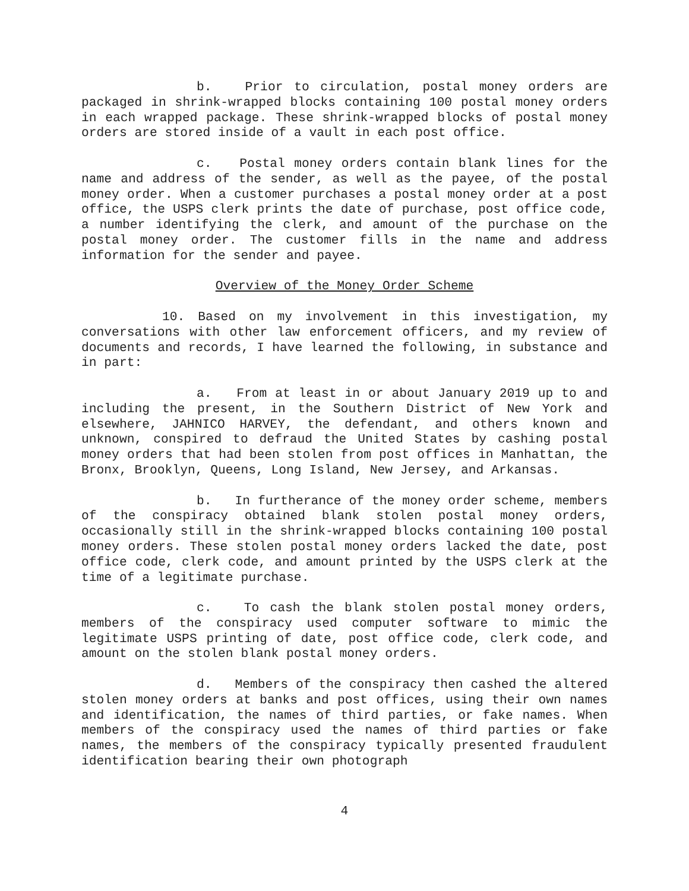b. Prior to circulation, postal money orders are packaged in shrink-wrapped blocks containing 100 postal money orders in each wrapped package. These shrink-wrapped blocks of postal money orders are stored inside of a vault in each post office.
c. Postal money orders contain blank lines for the name and address of the sender, as well as the payee, of the postal money order. When a customer purchases a postal money order at a post office, the USPS clerk prints the date of purchase, post office code, a number identifying the clerk, and amount of the purchase on the postal money order. The customer fills in the name and address information for the sender and payee.
Overview of the Money Order Scheme
10. Based on my involvement in this investigation, my conversations with other law enforcement officers, and my review of documents and records, I have learned the following, in substance and in part:
a. From at least in or about January 2019 up to and including the present, in the Southern District of New York and elsewhere, JAHNICO HARVEY, the defendant, and others known and unknown, conspired to defraud the United States by cashing postal money orders that had been stolen from post offices in Manhattan, the Bronx, Brooklyn, Queens, Long Island, New Jersey, and Arkansas.
b. In furtherance of the money order scheme, members of the conspiracy obtained blank stolen postal money orders, occasionally still in the shrink-wrapped blocks containing 100 postal money orders. These stolen postal money orders lacked the date, post office code, clerk code, and amount printed by the USPS clerk at the time of a legitimate purchase.
c. To cash the blank stolen postal money orders, members of the conspiracy used computer software to mimic the legitimate USPS printing of date, post office code, clerk code, and amount on the stolen blank postal money orders.
d. Members of the conspiracy then cashed the altered stolen money orders at banks and post offices, using their own names and identification, the names of third parties, or fake names. When members of the conspiracy used the names of third parties or fake names, the members of the conspiracy typically presented fraudulent identification bearing their own photograph
4